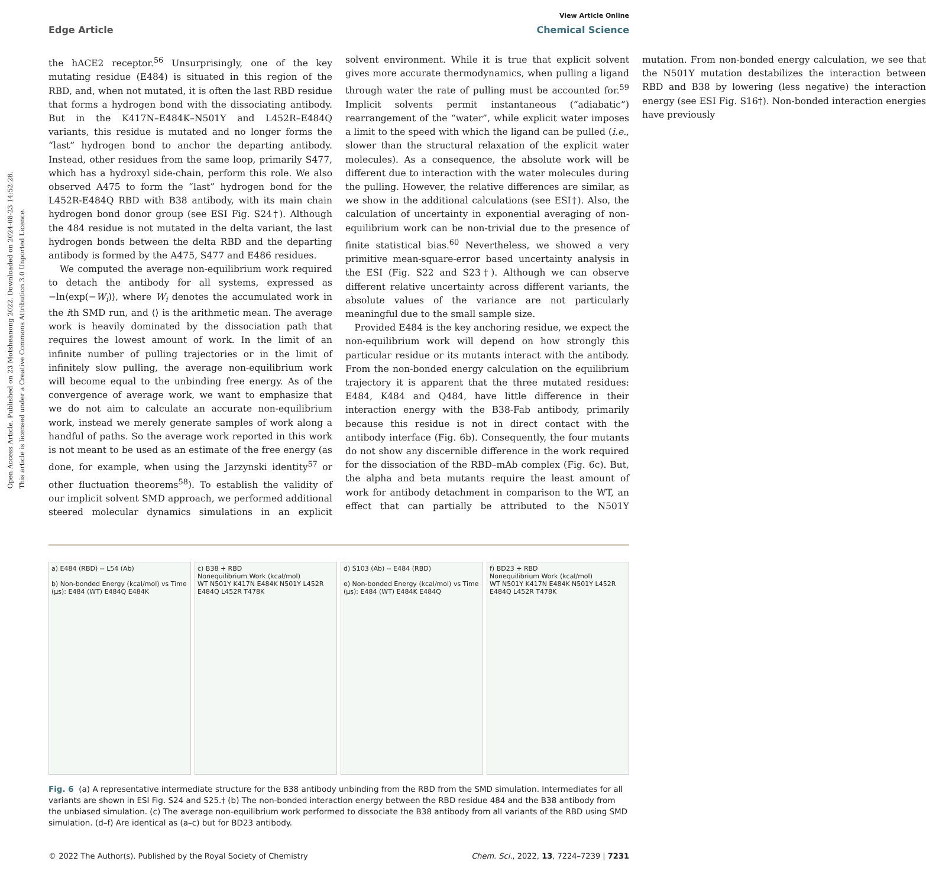Open Access Article. Published on 23 Motsheanong 2022. Downloaded on 2024-08-23 14:52:28.
This article is licensed under a Creative Commons Attribution 3.0 Unported Licence.
View Article Online
Edge Article Chemical Science
the hACE2 receptor.<sup>56</sup> Unsurprisingly, one of the key mutating residue (E484) is situated in this region of the RBD, and, when not mutated, it is often the last RBD residue that forms a hydrogen bond with the dissociating antibody. But in the K417N–E484K–N501Y and L452R–E484Q variants, this residue is mutated and no longer forms the “last” hydrogen bond to anchor the departing antibody. Instead, other residues from the same loop, primarily S477, which has a hydroxyl side-chain, perform this role. We also observed A475 to form the “last” hydrogen bond for the L452R-E484Q RBD with B38 antibody, with its main chain hydrogen bond donor group (see ESI Fig. S24†). Although the 484 residue is not mutated in the delta variant, the last hydrogen bonds between the delta RBD and the departing antibody is formed by the A475, S477 and E486 residues.
We computed the average non-equilibrium work required to detach the antibody for all systems, expressed as −ln⟨exp(−W<sub>i</sub>)⟩, where W<sub>i</sub> denotes the accumulated work in the ith SMD run, and ⟨⟩ is the arithmetic mean. The average work is heavily dominated by the dissociation path that requires the lowest amount of work. In the limit of an infinite number of pulling trajectories or in the limit of infinitely slow pulling, the average non-equilibrium work will become equal to the unbinding free energy. As of the convergence of average work, we want to emphasize that we do not aim to calculate an accurate non-equilibrium work, instead we merely generate samples of work along a handful of paths. So the average work reported in this work is not meant to be used as an estimate of the free energy (as done, for example, when using the Jarzynski identity<sup>57</sup> or other fluctuation theorems<sup>58</sup>). To establish the validity of our implicit solvent SMD approach, we performed additional steered molecular dynamics simulations in an explicit solvent environment. While it is true that explicit solvent gives more accurate thermodynamics, when pulling a ligand through water the rate of pulling must be accounted for.<sup>59</sup> Implicit solvents permit instantaneous (“adiabatic”) rearrangement of the “water”, while explicit water imposes a limit to the speed with which the ligand can be pulled (i.e., slower than the structural relaxation of the explicit water molecules). As a consequence, the absolute work will be different due to interaction with the water molecules during the pulling. However, the relative differences are similar, as we show in the additional calculations (see ESI†). Also, the calculation of uncertainty in exponential averaging of non-equilibrium work can be non-trivial due to the presence of finite statistical bias.<sup>60</sup> Nevertheless, we showed a very primitive mean-square-error based uncertainty analysis in the ESI (Fig. S22 and S23†). Although we can observe different relative uncertainty across different variants, the absolute values of the variance are not particularly meaningful due to the small sample size.
Provided E484 is the key anchoring residue, we expect the non-equilibrium work will depend on how strongly this particular residue or its mutants interact with the antibody. From the non-bonded energy calculation on the equilibrium trajectory it is apparent that the three mutated residues: E484, K484 and Q484, have little difference in their interaction energy with the B38-Fab antibody, primarily because this residue is not in direct contact with the antibody interface (Fig. 6b). Consequently, the four mutants do not show any discernible difference in the work required for the dissociation of the RBD–mAb complex (Fig. 6c). But, the alpha and beta mutants require the least amount of work for antibody detachment in comparison to the WT, an effect that can partially be attributed to the N501Y mutation. From non-bonded energy calculation, we see that the N501Y mutation destabilizes the interaction between RBD and B38 by lowering (less negative) the interaction energy (see ESI Fig. S16†). Non-bonded interaction energies have previously
a) E484 (RBD) -- L54 (Ab)
b) Non-bonded Energy (kcal/mol) vs Time (μs): E484 (WT) E484Q E484K
c) B38 + RBD
Nonequilibrium Work (kcal/mol)
WT N501Y K417N E484K N501Y L452R E484Q L452R T478K
d) S103 (Ab) -- E484 (RBD)
e) Non-bonded Energy (kcal/mol) vs Time (μs): E484 (WT) E484K E484Q
f) BD23 + RBD
Nonequilibrium Work (kcal/mol)
WT N501Y K417N E484K N501Y L452R E484Q L452R T478K
Fig. 6 (a) A representative intermediate structure for the B38 antibody unbinding from the RBD from the SMD simulation. Intermediates for all variants are shown in ESI Fig. S24 and S25.† (b) The non-bonded interaction energy between the RBD residue 484 and the B38 antibody from the unbiased simulation. (c) The average non-equilibrium work performed to dissociate the B38 antibody from all variants of the RBD using SMD simulation. (d–f) Are identical as (a–c) but for BD23 antibody.
© 2022 The Author(s). Published by the Royal Society of Chemistry Chem. Sci., 2022, 13, 7224–7239 | 7231